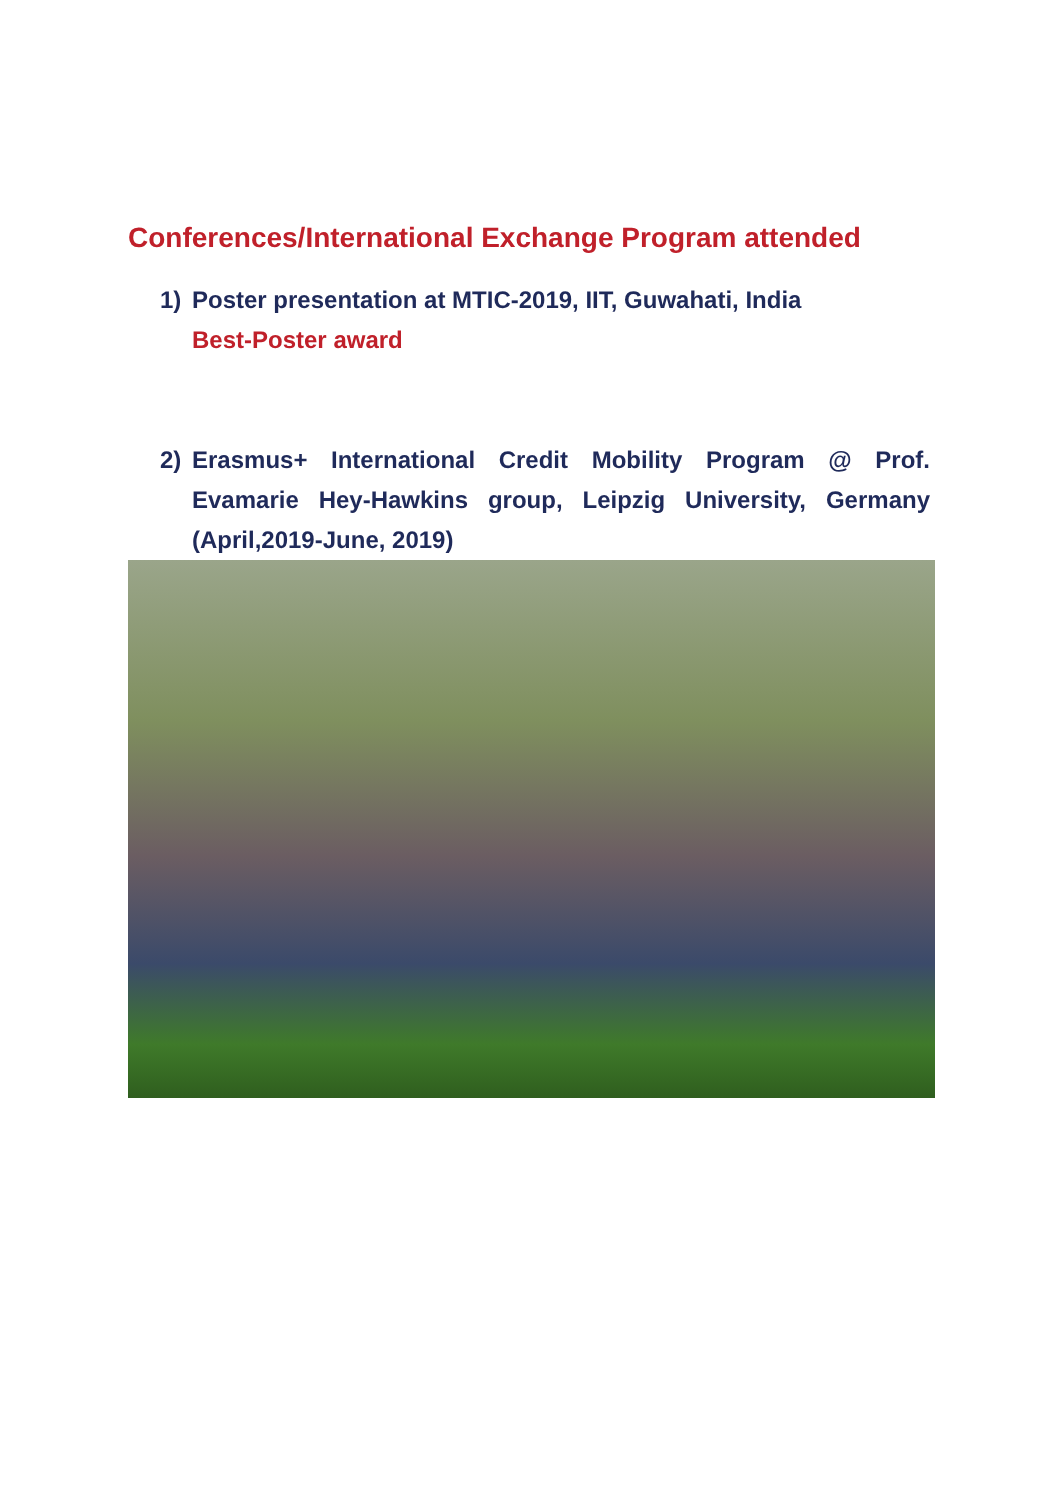Conferences/International Exchange Program attended
1) Poster presentation at MTIC-2019, IIT, Guwahati, India
Best-Poster award
2) Erasmus+ International Credit Mobility Program @ Prof. Evamarie Hey-Hawkins group, Leipzig University, Germany (April,2019-June, 2019)